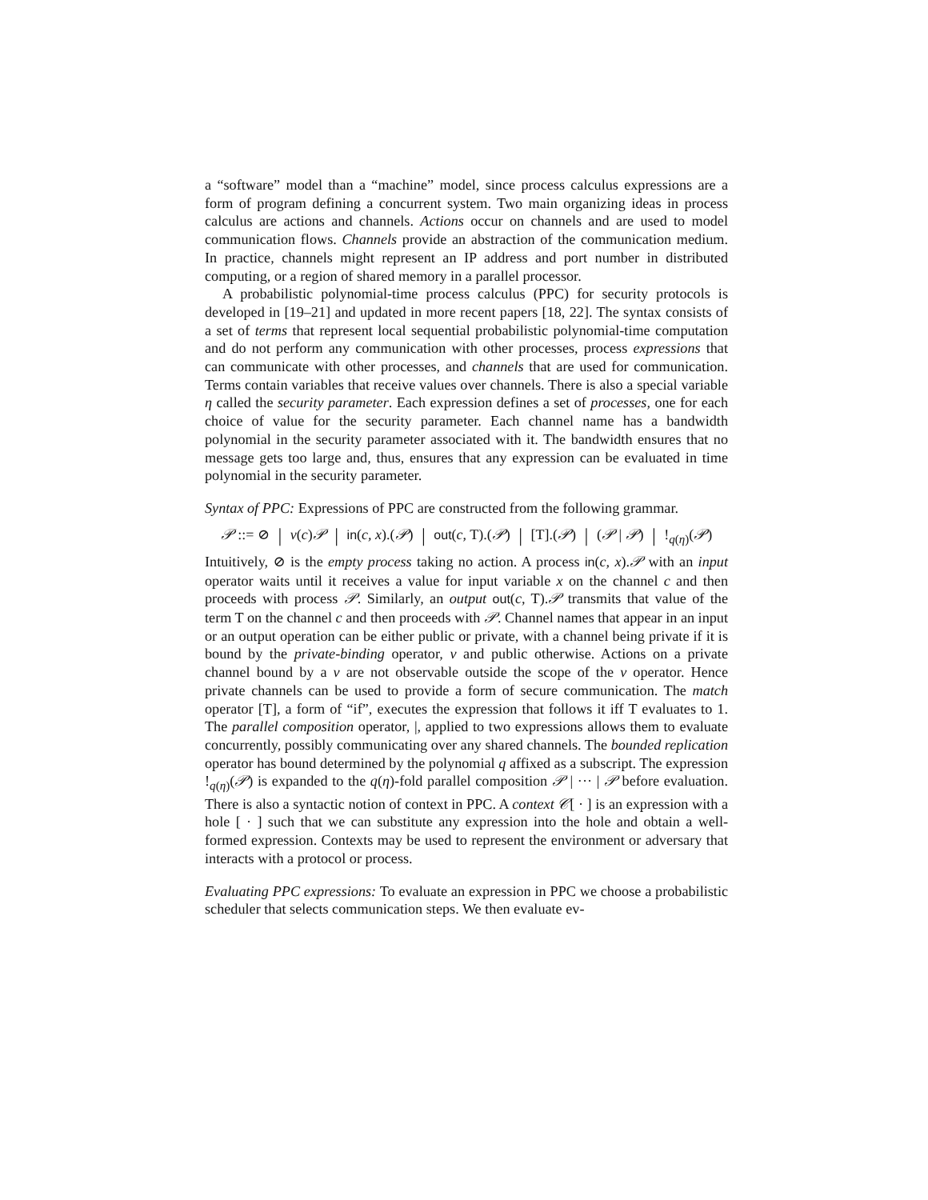a “software” model than a “machine” model, since process calculus expressions are a form of program defining a concurrent system. Two main organizing ideas in process calculus are actions and channels. Actions occur on channels and are used to model communication flows. Channels provide an abstraction of the communication medium. In practice, channels might represent an IP address and port number in distributed computing, or a region of shared memory in a parallel processor.
A probabilistic polynomial-time process calculus (PPC) for security protocols is developed in [19–21] and updated in more recent papers [18, 22]. The syntax consists of a set of terms that represent local sequential probabilistic polynomial-time computation and do not perform any communication with other processes, process expressions that can communicate with other processes, and channels that are used for communication. Terms contain variables that receive values over channels. There is also a special variable η called the security parameter. Each expression defines a set of processes, one for each choice of value for the security parameter. Each channel name has a bandwidth polynomial in the security parameter associated with it. The bandwidth ensures that no message gets too large and, thus, ensures that any expression can be evaluated in time polynomial in the security parameter.
Syntax of PPC: Expressions of PPC are constructed from the following grammar.
𝒫 ::= ⊘ | ν(c)𝒫 | in(c, x).(𝒫) | out(c, T).(𝒫) | [T].(𝒫) | (𝒫 | 𝒫) | !<sub>q(η)</sub>(𝒫)
Intuitively, ⊘ is the empty process taking no action. A process in(c, x).𝒫 with an input operator waits until it receives a value for input variable x on the channel c and then proceeds with process 𝒫. Similarly, an output out(c, T).𝒫 transmits that value of the term T on the channel c and then proceeds with 𝒫. Channel names that appear in an input or an output operation can be either public or private, with a channel being private if it is bound by the private-binding operator, ν and public otherwise. Actions on a private channel bound by a ν are not observable outside the scope of the ν operator. Hence private channels can be used to provide a form of secure communication. The match operator [T], a form of “if”, executes the expression that follows it iff T evaluates to 1. The parallel composition operator, |, applied to two expressions allows them to evaluate concurrently, possibly communicating over any shared channels. The bounded replication operator has bound determined by the polynomial q affixed as a subscript. The expression !<sub>q(η)</sub>(𝒫) is expanded to the q(η)-fold parallel composition 𝒫 | ··· | 𝒫 before evaluation. There is also a syntactic notion of context in PPC. A context 𝒞[ · ] is an expression with a hole [ · ] such that we can substitute any expression into the hole and obtain a well-formed expression. Contexts may be used to represent the environment or adversary that interacts with a protocol or process.
Evaluating PPC expressions: To evaluate an expression in PPC we choose a probabilistic scheduler that selects communication steps. We then evaluate ev-